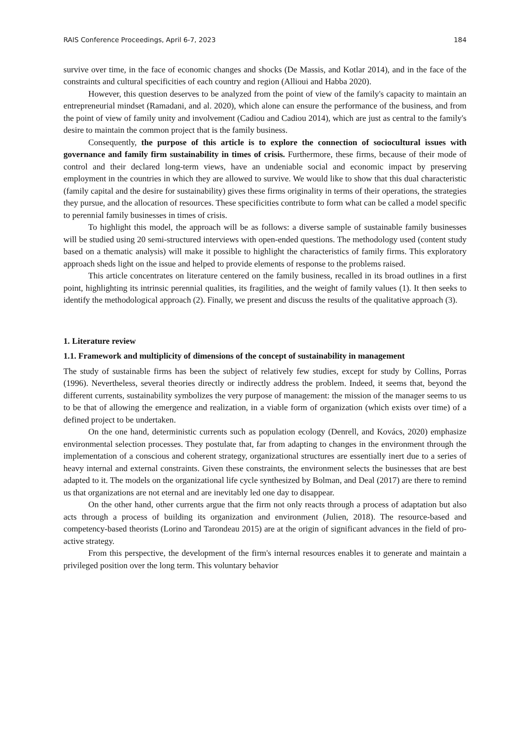RAIS Conference Proceedings, April 6-7, 2023 184
survive over time, in the face of economic changes and shocks (De Massis, and Kotlar 2014), and in the face of the constraints and cultural specificities of each country and region (Allioui and Habba 2020).
However, this question deserves to be analyzed from the point of view of the family's capacity to maintain an entrepreneurial mindset (Ramadani, and al. 2020), which alone can ensure the performance of the business, and from the point of view of family unity and involvement (Cadiou and Cadiou 2014), which are just as central to the family's desire to maintain the common project that is the family business.
Consequently, the purpose of this article is to explore the connection of sociocultural issues with governance and family firm sustainability in times of crisis. Furthermore, these firms, because of their mode of control and their declared long-term views, have an undeniable social and economic impact by preserving employment in the countries in which they are allowed to survive. We would like to show that this dual characteristic (family capital and the desire for sustainability) gives these firms originality in terms of their operations, the strategies they pursue, and the allocation of resources. These specificities contribute to form what can be called a model specific to perennial family businesses in times of crisis.
To highlight this model, the approach will be as follows: a diverse sample of sustainable family businesses will be studied using 20 semi-structured interviews with open-ended questions. The methodology used (content study based on a thematic analysis) will make it possible to highlight the characteristics of family firms. This exploratory approach sheds light on the issue and helped to provide elements of response to the problems raised.
This article concentrates on literature centered on the family business, recalled in its broad outlines in a first point, highlighting its intrinsic perennial qualities, its fragilities, and the weight of family values (1). It then seeks to identify the methodological approach (2). Finally, we present and discuss the results of the qualitative approach (3).
1. Literature review
1.1. Framework and multiplicity of dimensions of the concept of sustainability in management
The study of sustainable firms has been the subject of relatively few studies, except for study by Collins, Porras (1996). Nevertheless, several theories directly or indirectly address the problem. Indeed, it seems that, beyond the different currents, sustainability symbolizes the very purpose of management: the mission of the manager seems to us to be that of allowing the emergence and realization, in a viable form of organization (which exists over time) of a defined project to be undertaken.
On the one hand, deterministic currents such as population ecology (Denrell, and Kovács, 2020) emphasize environmental selection processes. They postulate that, far from adapting to changes in the environment through the implementation of a conscious and coherent strategy, organizational structures are essentially inert due to a series of heavy internal and external constraints. Given these constraints, the environment selects the businesses that are best adapted to it. The models on the organizational life cycle synthesized by Bolman, and Deal (2017) are there to remind us that organizations are not eternal and are inevitably led one day to disappear.
On the other hand, other currents argue that the firm not only reacts through a process of adaptation but also acts through a process of building its organization and environment (Julien, 2018). The resource-based and competency-based theorists (Lorino and Tarondeau 2015) are at the origin of significant advances in the field of pro-active strategy.
From this perspective, the development of the firm's internal resources enables it to generate and maintain a privileged position over the long term. This voluntary behavior